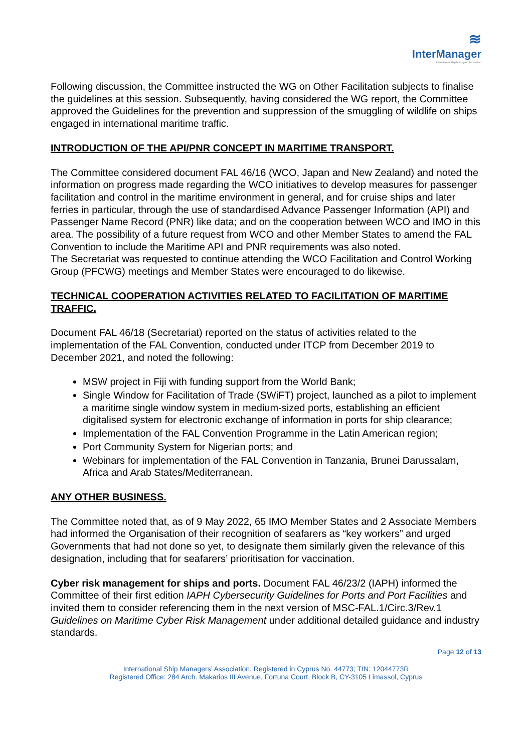≋
InterManager
International Ship Managers' Association
Following discussion, the Committee instructed the WG on Other Facilitation subjects to finalise the guidelines at this session. Subsequently, having considered the WG report, the Committee approved the Guidelines for the prevention and suppression of the smuggling of wildlife on ships engaged in international maritime traffic.
INTRODUCTION OF THE API/PNR CONCEPT IN MARITIME TRANSPORT.
The Committee considered document FAL 46/16 (WCO, Japan and New Zealand) and noted the information on progress made regarding the WCO initiatives to develop measures for passenger facilitation and control in the maritime environment in general, and for cruise ships and later ferries in particular, through the use of standardised Advance Passenger Information (API) and Passenger Name Record (PNR) like data; and on the cooperation between WCO and IMO in this area. The possibility of a future request from WCO and other Member States to amend the FAL Convention to include the Maritime API and PNR requirements was also noted.
The Secretariat was requested to continue attending the WCO Facilitation and Control Working Group (PFCWG) meetings and Member States were encouraged to do likewise.
TECHNICAL COOPERATION ACTIVITIES RELATED TO FACILITATION OF MARITIME TRAFFIC.
Document FAL 46/18 (Secretariat) reported on the status of activities related to the implementation of the FAL Convention, conducted under ITCP from December 2019 to December 2021, and noted the following:
MSW project in Fiji with funding support from the World Bank;
Single Window for Facilitation of Trade (SWiFT) project, launched as a pilot to implement a maritime single window system in medium-sized ports, establishing an efficient digitalised system for electronic exchange of information in ports for ship clearance;
Implementation of the FAL Convention Programme in the Latin American region;
Port Community System for Nigerian ports; and
Webinars for implementation of the FAL Convention in Tanzania, Brunei Darussalam, Africa and Arab States/Mediterranean.
ANY OTHER BUSINESS.
The Committee noted that, as of 9 May 2022, 65 IMO Member States and 2 Associate Members had informed the Organisation of their recognition of seafarers as “key workers” and urged Governments that had not done so yet, to designate them similarly given the relevance of this designation, including that for seafarers’ prioritisation for vaccination.
Cyber risk management for ships and ports. Document FAL 46/23/2 (IAPH) informed the Committee of their first edition IAPH Cybersecurity Guidelines for Ports and Port Facilities and invited them to consider referencing them in the next version of MSC-FAL.1/Circ.3/Rev.1 Guidelines on Maritime Cyber Risk Management under additional detailed guidance and industry standards.
Page 12 of 13
International Ship Managers’ Association. Registered in Cyprus No. 44773; TIN: 12044773R
Registered Office: 284 Arch. Makarios III Avenue, Fortuna Court, Block B, CY-3105 Limassol, Cyprus